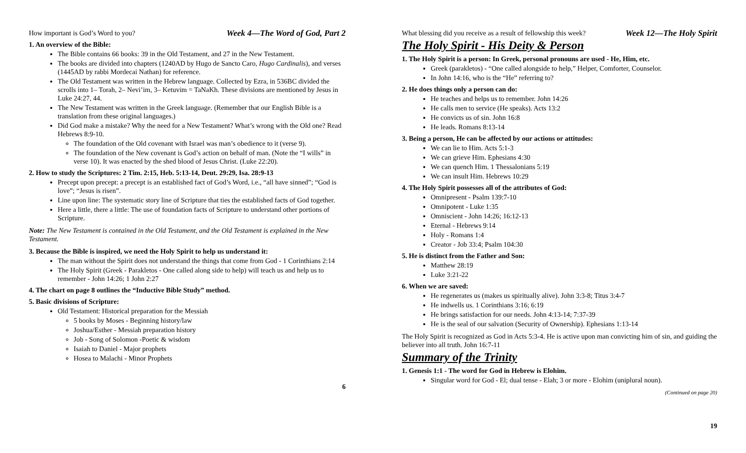How important is God’s Word to you? Week 4—The Word of God, Part 2
1. An overview of the Bible:
The Bible contains 66 books: 39 in the Old Testament, and 27 in the New Testament.
The books are divided into chapters (1240AD by Hugo de Sancto Caro, Hugo Cardinalis), and verses (1445AD by rabbi Mordecai Nathan) for reference.
The Old Testament was written in the Hebrew language. Collected by Ezra, in 536BC divided the scrolls into 1– Torah, 2– Nevi’im, 3– Ketuvim = TaNaKh. These divisions are mentioned by Jesus in Luke 24:27, 44.
The New Testament was written in the Greek language. (Remember that our English Bible is a translation from these original languages.)
Did God make a mistake? Why the need for a New Testament? What’s wrong with the Old one? Read Hebrews 8:9-10.
The foundation of the Old covenant with Israel was man’s obedience to it (verse 9).
The foundation of the New covenant is God’s action on behalf of man. (Note the “I wills” in verse 10). It was enacted by the shed blood of Jesus Christ. (Luke 22:20).
2. How to study the Scriptures: 2 Tim. 2:15, Heb. 5:13-14, Deut. 29:29, Isa. 28:9-13
Precept upon precept: a precept is an established fact of God’s Word, i.e., “all have sinned”; “God is love”; “Jesus is risen”.
Line upon line: The systematic story line of Scripture that ties the established facts of God together.
Here a little, there a little: The use of foundation facts of Scripture to understand other portions of Scripture.
Note: The New Testament is contained in the Old Testament, and the Old Testament is explained in the New Testament.
3. Because the Bible is inspired, we need the Holy Spirit to help us understand it:
The man without the Spirit does not understand the things that come from God - 1 Corinthians 2:14
The Holy Spirit (Greek - Parakletos - One called along side to help) will teach us and help us to remember - John 14:26; 1 John 2:27
4. The chart on page 8 outlines the “Inductive Bible Study” method.
5. Basic divisions of Scripture:
Old Testament: Historical preparation for the Messiah
5 books by Moses - Beginning history/law
Joshua/Esther - Messiah preparation history
Job - Song of Solomon -Poetic & wisdom
Isaiah to Daniel - Major prophets
Hosea to Malachi - Minor Prophets
6
What blessing did you receive as a result of fellowship this week? Week 12—The Holy Spirit
The Holy Spirit - His Deity & Person
1. The Holy Spirit is a person: In Greek, personal pronouns are used - He, Him, etc.
Greek (parakletos) - “One called alongside to help,” Helper, Comforter, Counselor.
In John 14:16, who is the “He” referring to?
2. He does things only a person can do:
He teaches and helps us to remember. John 14:26
He calls men to service (He speaks). Acts 13:2
He convicts us of sin. John 16:8
He leads. Romans 8:13-14
3. Being a person, He can be affected by our actions or attitudes:
We can lie to Him. Acts 5:1-3
We can grieve Him. Ephesians 4:30
We can quench Him. 1 Thessalonians 5:19
We can insult Him. Hebrews 10:29
4. The Holy Spirit possesses all of the attributes of God:
Omnipresent - Psalm 139:7-10
Omnipotent - Luke 1:35
Omniscient - John 14:26; 16:12-13
Eternal - Hebrews 9:14
Holy - Romans 1:4
Creator - Job 33:4; Psalm 104:30
5. He is distinct from the Father and Son:
Matthew 28:19
Luke 3:21-22
6. When we are saved:
He regenerates us (makes us spiritually alive). John 3:3-8; Titus 3:4-7
He indwells us. 1 Corinthians 3:16; 6:19
He brings satisfaction for our needs. John 4:13-14; 7:37-39
He is the seal of our salvation (Security of Ownership). Ephesians 1:13-14
The Holy Spirit is recognized as God in Acts 5:3-4. He is active upon man convicting him of sin, and guiding the believer into all truth. John 16:7-11
Summary of the Trinity
1. Genesis 1:1 - The word for God in Hebrew is Elohim.
Singular word for God - El; dual tense - Elah; 3 or more - Elohim (uniplural noun).
(Continued on page 20)
19